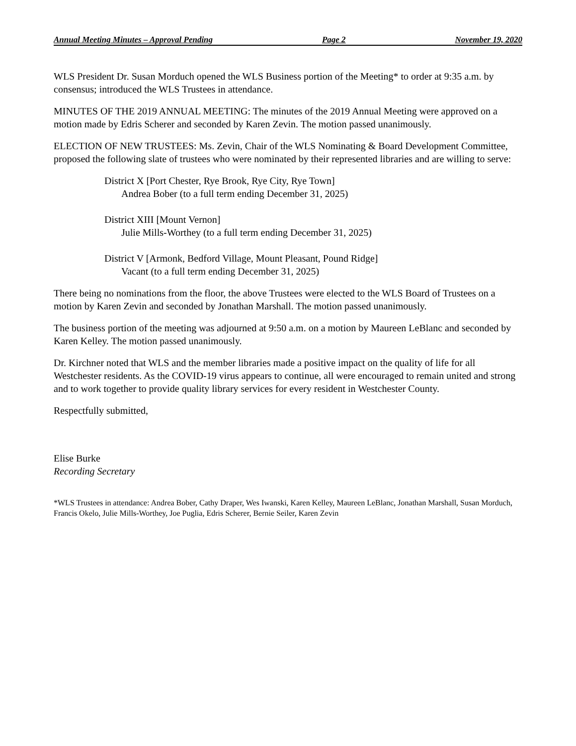Annual Meeting Minutes – Approval Pending Page 2 November 19, 2020
WLS President Dr. Susan Morduch opened the WLS Business portion of the Meeting* to order at 9:35 a.m. by consensus; introduced the WLS Trustees in attendance.
MINUTES OF THE 2019 ANNUAL MEETING: The minutes of the 2019 Annual Meeting were approved on a motion made by Edris Scherer and seconded by Karen Zevin. The motion passed unanimously.
ELECTION OF NEW TRUSTEES: Ms. Zevin, Chair of the WLS Nominating & Board Development Committee, proposed the following slate of trustees who were nominated by their represented libraries and are willing to serve:
District X [Port Chester, Rye Brook, Rye City, Rye Town]
Andrea Bober (to a full term ending December 31, 2025)
District XIII [Mount Vernon]
Julie Mills-Worthey (to a full term ending December 31, 2025)
District V [Armonk, Bedford Village, Mount Pleasant, Pound Ridge]
Vacant (to a full term ending December 31, 2025)
There being no nominations from the floor, the above Trustees were elected to the WLS Board of Trustees on a motion by Karen Zevin and seconded by Jonathan Marshall. The motion passed unanimously.
The business portion of the meeting was adjourned at 9:50 a.m. on a motion by Maureen LeBlanc and seconded by Karen Kelley. The motion passed unanimously.
Dr. Kirchner noted that WLS and the member libraries made a positive impact on the quality of life for all Westchester residents. As the COVID-19 virus appears to continue, all were encouraged to remain united and strong and to work together to provide quality library services for every resident in Westchester County.
Respectfully submitted,
Elise Burke
Recording Secretary
*WLS Trustees in attendance: Andrea Bober, Cathy Draper, Wes Iwanski, Karen Kelley, Maureen LeBlanc, Jonathan Marshall, Susan Morduch, Francis Okelo, Julie Mills-Worthey, Joe Puglia, Edris Scherer, Bernie Seiler, Karen Zevin